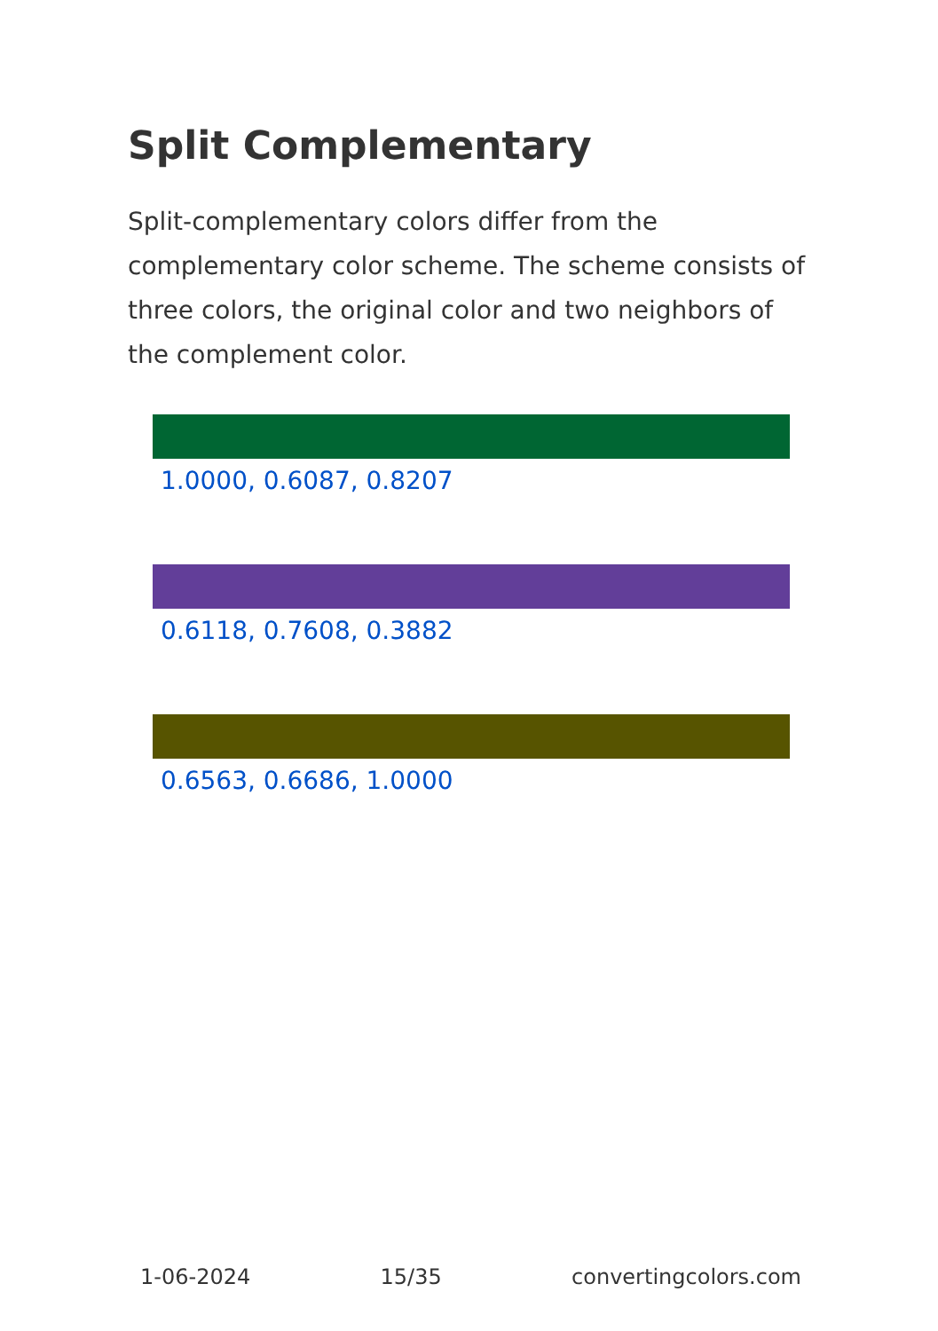Split Complementary
Split-complementary colors differ from the complementary color scheme. The scheme consists of three colors, the original color and two neighbors of the complement color.
1.0000, 0.6087, 0.8207
0.6118, 0.7608, 0.3882
0.6563, 0.6686, 1.0000
1-06-2024 15/35 convertingcolors.com